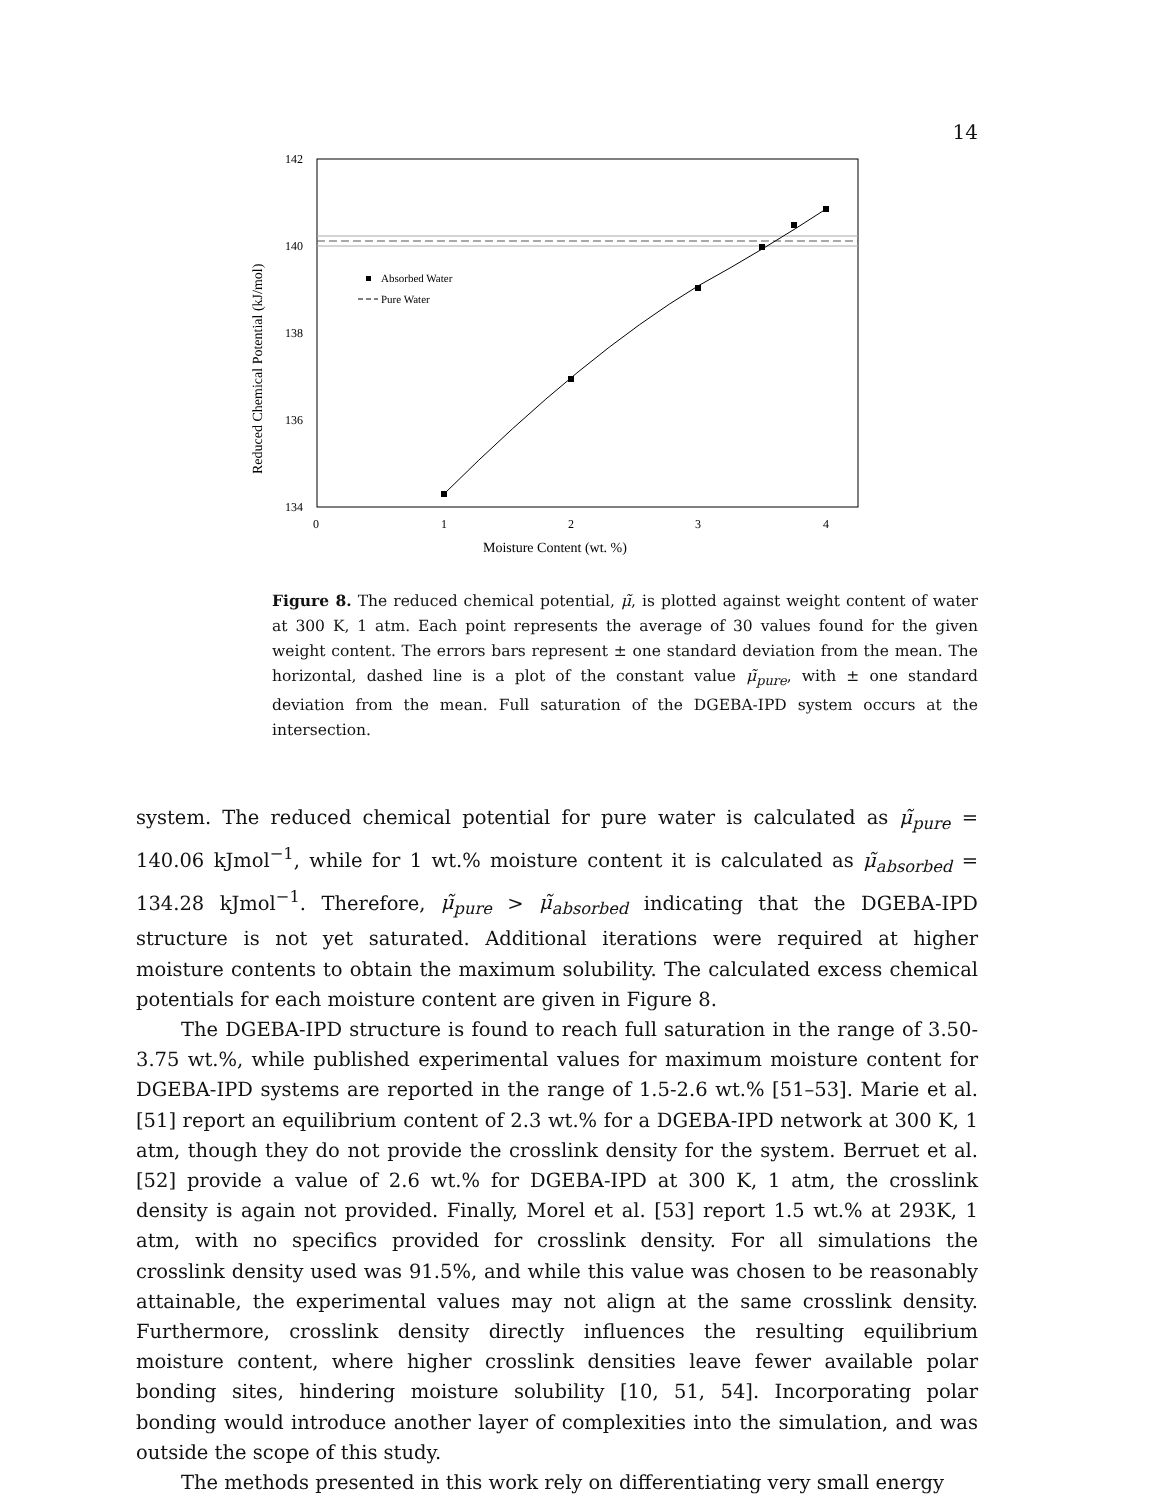14
142
140
138
136
134
0
1
2
3
4
Moisture Content (wt. %)
Reduced Chemical Potential (kJ/mol)
Absorbed Water
Pure Water
Figure 8. The reduced chemical potential, μ̃, is plotted against weight content of water at 300 K, 1 atm. Each point represents the average of 30 values found for the given weight content. The errors bars represent ± one standard deviation from the mean. The horizontal, dashed line is a plot of the constant value μ̃<sub>pure</sub>, with ± one standard deviation from the mean. Full saturation of the DGEBA-IPD system occurs at the intersection.
system. The reduced chemical potential for pure water is calculated as μ̃<sub>pure</sub> = 140.06 kJmol<sup>−1</sup>, while for 1 wt.% moisture content it is calculated as μ̃<sub>absorbed</sub> = 134.28 kJmol<sup>−1</sup>. Therefore, μ̃<sub>pure</sub> > μ̃<sub>absorbed</sub> indicating that the DGEBA-IPD structure is not yet saturated. Additional iterations were required at higher moisture contents to obtain the maximum solubility. The calculated excess chemical potentials for each moisture content are given in Figure 8.
The DGEBA-IPD structure is found to reach full saturation in the range of 3.50-3.75 wt.%, while published experimental values for maximum moisture content for DGEBA-IPD systems are reported in the range of 1.5-2.6 wt.% [51–53]. Marie et al. [51] report an equilibrium content of 2.3 wt.% for a DGEBA-IPD network at 300 K, 1 atm, though they do not provide the crosslink density for the system. Berruet et al. [52] provide a value of 2.6 wt.% for DGEBA-IPD at 300 K, 1 atm, the crosslink density is again not provided. Finally, Morel et al. [53] report 1.5 wt.% at 293K, 1 atm, with no specifics provided for crosslink density. For all simulations the crosslink density used was 91.5%, and while this value was chosen to be reasonably attainable, the experimental values may not align at the same crosslink density. Furthermore, crosslink density directly influences the resulting equilibrium moisture content, where higher crosslink densities leave fewer available polar bonding sites, hindering moisture solubility [10, 51, 54]. Incorporating polar bonding would introduce another layer of complexities into the simulation, and was outside the scope of this study.
The methods presented in this work rely on differentiating very small energy